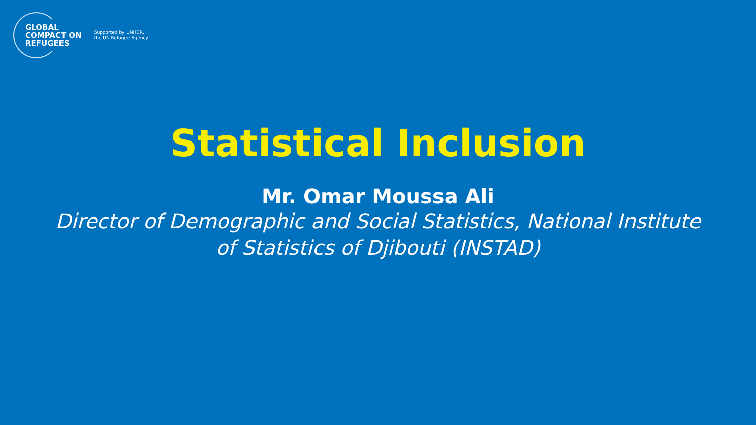GLOBAL
COMPACT ON
REFUGEES
Supported by UNHCR,
the UN Refugee Agency
Statistical Inclusion
Mr. Omar Moussa Ali
Director of Demographic and Social Statistics, National Institute of Statistics of Djibouti (INSTAD)